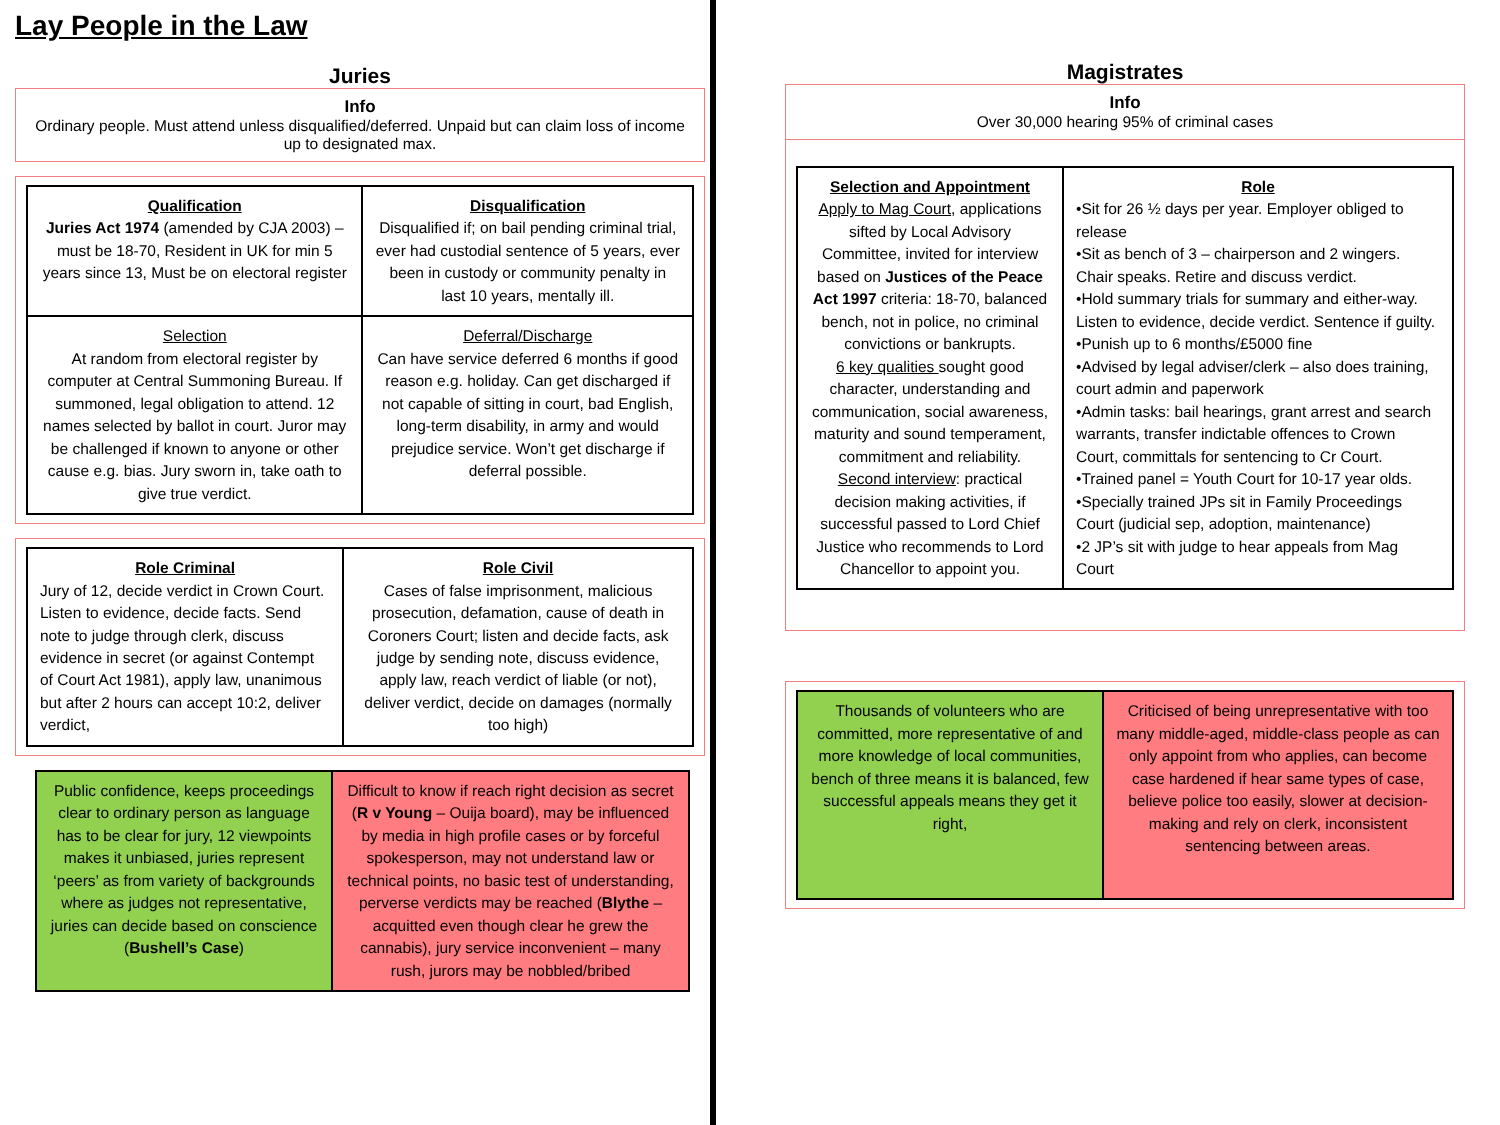Lay People in the Law
Juries
Info
Ordinary people. Must attend unless disqualified/deferred. Unpaid but can claim loss of income up to designated max.
| Qualification Juries Act 1974 (amended by CJA 2003) – must be 18-70, Resident in UK for min 5 years since 13, Must be on electoral register | Disqualification Disqualified if; on bail pending criminal trial, ever had custodial sentence of 5 years, ever been in custody or community penalty in last 10 years, mentally ill. |
| Selection At random from electoral register by computer at Central Summoning Bureau. If summoned, legal obligation to attend. 12 names selected by ballot in court. Juror may be challenged if known to anyone or other cause e.g. bias. Jury sworn in, take oath to give true verdict. | Deferral/Discharge Can have service deferred 6 months if good reason e.g. holiday. Can get discharged if not capable of sitting in court, bad English, long-term disability, in army and would prejudice service. Won’t get discharge if deferral possible. |
| Role Criminal Jury of 12, decide verdict in Crown Court. Listen to evidence, decide facts. Send note to judge through clerk, discuss evidence in secret (or against Contempt of Court Act 1981), apply law, unanimous but after 2 hours can accept 10:2, deliver verdict, | Role Civil Cases of false imprisonment, malicious prosecution, defamation, cause of death in Coroners Court; listen and decide facts, ask judge by sending note, discuss evidence, apply law, reach verdict of liable (or not), deliver verdict, decide on damages (normally too high) |
| Public confidence, keeps proceedings clear to ordinary person as language has to be clear for jury, 12 viewpoints makes it unbiased, juries represent ‘peers’ as from variety of backgrounds where as judges not representative, juries can decide based on conscience ( Bushell’s Case ) | Difficult to know if reach right decision as secret ( R v Young – Ouija board), may be influenced by media in high profile cases or by forceful spokesperson, may not understand law or technical points, no basic test of understanding, perverse verdicts may be reached ( Blythe – acquitted even though clear he grew the cannabis), jury service inconvenient – many rush, jurors may be nobbled/bribed |
Magistrates
Info
Over 30,000 hearing 95% of criminal cases
| Selection and Appointment Apply to Mag Court , applications sifted by Local Advisory Committee, invited for interview based on Justices of the Peace Act 1997 criteria: 18-70, balanced bench, not in police, no criminal convictions or bankrupts. 6 key qualities sought good character, understanding and communication, social awareness, maturity and sound temperament, commitment and reliability. Second interview : practical decision making activities, if successful passed to Lord Chief Justice who recommends to Lord Chancellor to appoint you. | Role •Sit for 26 ½ days per year. Employer obliged to release •Sit as bench of 3 – chairperson and 2 wingers. Chair speaks. Retire and discuss verdict. •Hold summary trials for summary and either-way. Listen to evidence, decide verdict. Sentence if guilty. •Punish up to 6 months/£5000 fine •Advised by legal adviser/clerk – also does training, court admin and paperwork •Admin tasks: bail hearings, grant arrest and search warrants, transfer indictable offences to Crown Court, committals for sentencing to Cr Court. •Trained panel = Youth Court for 10-17 year olds. •Specially trained JPs sit in Family Proceedings Court (judicial sep, adoption, maintenance) •2 JP’s sit with judge to hear appeals from Mag Court |
| Thousands of volunteers who are committed, more representative of and more knowledge of local communities, bench of three means it is balanced, few successful appeals means they get it right, | Criticised of being unrepresentative with too many middle-aged, middle-class people as can only appoint from who applies, can become case hardened if hear same types of case, believe police too easily, slower at decision-making and rely on clerk, inconsistent sentencing between areas. |